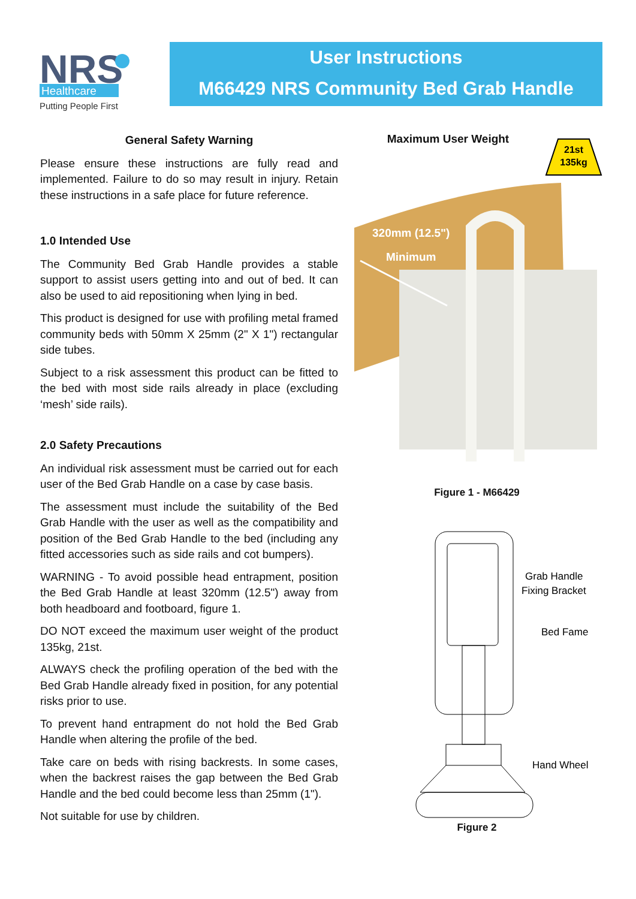NRS
Healthcare
Putting People First
User Instructions
M66429 NRS Community Bed Grab Handle
General Safety Warning
Please ensure these instructions are fully read and implemented. Failure to do so may result in injury. Retain these instructions in a safe place for future reference.
1.0 Intended Use
The Community Bed Grab Handle provides a stable support to assist users getting into and out of bed. It can also be used to aid repositioning when lying in bed.
This product is designed for use with profiling metal framed community beds with 50mm X 25mm (2" X 1") rectangular side tubes.
Subject to a risk assessment this product can be fitted to the bed with most side rails already in place (excluding ‘mesh’ side rails).
2.0 Safety Precautions
An individual risk assessment must be carried out for each user of the Bed Grab Handle on a case by case basis.
The assessment must include the suitability of the Bed Grab Handle with the user as well as the compatibility and position of the Bed Grab Handle to the bed (including any fitted accessories such as side rails and cot bumpers).
WARNING - To avoid possible head entrapment, position the Bed Grab Handle at least 320mm (12.5") away from both headboard and footboard, figure 1.
DO NOT exceed the maximum user weight of the product 135kg, 21st.
ALWAYS check the profiling operation of the bed with the Bed Grab Handle already fixed in position, for any potential risks prior to use.
To prevent hand entrapment do not hold the Bed Grab Handle when altering the profile of the bed.
Take care on beds with rising backrests. In some cases, when the backrest raises the gap between the Bed Grab Handle and the bed could become less than 25mm (1").
Not suitable for use by children.
Maximum User Weight
21st
135kg
320mm (12.5")
Minimum
Figure 1 - M66429
Grab Handle
Fixing Bracket
Bed Fame
Hand Wheel
Figure 2